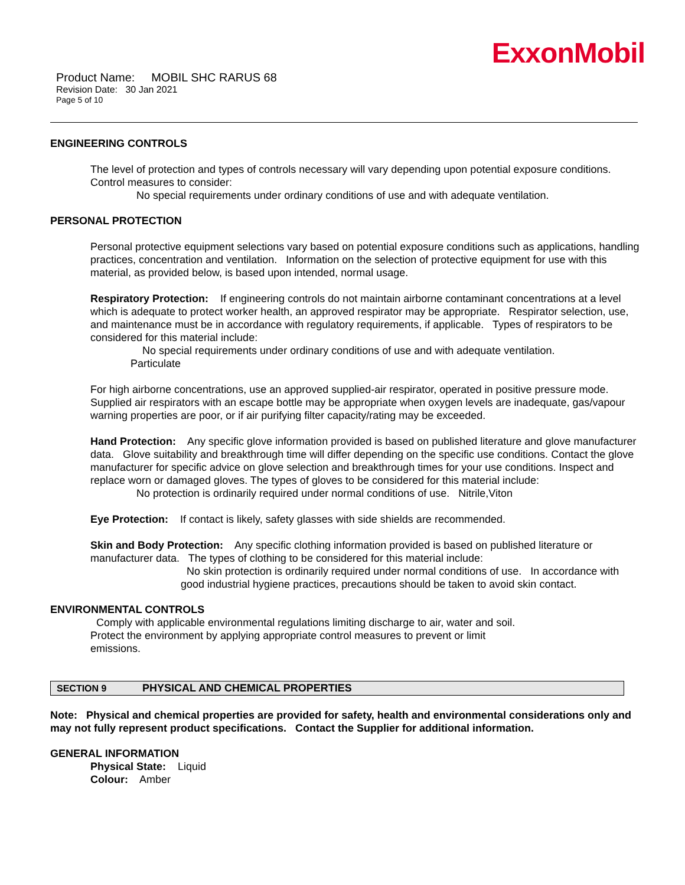ExxonMobil
Product Name: MOBIL SHC RARUS 68
Revision Date: 30 Jan 2021
Page 5 of 10
ENGINEERING CONTROLS
The level of protection and types of controls necessary will vary depending upon potential exposure conditions. Control measures to consider:
No special requirements under ordinary conditions of use and with adequate ventilation.
PERSONAL PROTECTION
Personal protective equipment selections vary based on potential exposure conditions such as applications, handling practices, concentration and ventilation. Information on the selection of protective equipment for use with this material, as provided below, is based upon intended, normal usage.
Respiratory Protection: If engineering controls do not maintain airborne contaminant concentrations at a level which is adequate to protect worker health, an approved respirator may be appropriate. Respirator selection, use, and maintenance must be in accordance with regulatory requirements, if applicable. Types of respirators to be considered for this material include:
No special requirements under ordinary conditions of use and with adequate ventilation.
Particulate
For high airborne concentrations, use an approved supplied-air respirator, operated in positive pressure mode. Supplied air respirators with an escape bottle may be appropriate when oxygen levels are inadequate, gas/vapour warning properties are poor, or if air purifying filter capacity/rating may be exceeded.
Hand Protection: Any specific glove information provided is based on published literature and glove manufacturer data. Glove suitability and breakthrough time will differ depending on the specific use conditions. Contact the glove manufacturer for specific advice on glove selection and breakthrough times for your use conditions. Inspect and replace worn or damaged gloves. The types of gloves to be considered for this material include:
No protection is ordinarily required under normal conditions of use. Nitrile,Viton
Eye Protection: If contact is likely, safety glasses with side shields are recommended.
Skin and Body Protection: Any specific clothing information provided is based on published literature or manufacturer data. The types of clothing to be considered for this material include:
No skin protection is ordinarily required under normal conditions of use. In accordance with good industrial hygiene practices, precautions should be taken to avoid skin contact.
ENVIRONMENTAL CONTROLS
Comply with applicable environmental regulations limiting discharge to air, water and soil. Protect the environment by applying appropriate control measures to prevent or limit emissions.
SECTION 9 PHYSICAL AND CHEMICAL PROPERTIES
Note: Physical and chemical properties are provided for safety, health and environmental considerations only and may not fully represent product specifications. Contact the Supplier for additional information.
GENERAL INFORMATION
Physical State: Liquid
Colour: Amber